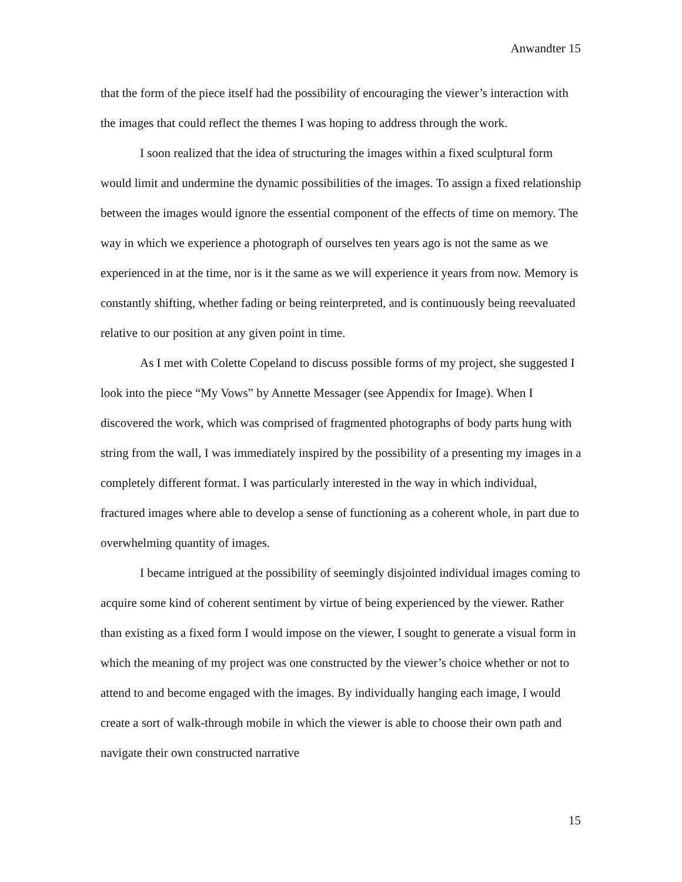Anwandter 15
that the form of the piece itself had the possibility of encouraging the viewer’s interaction with the images that could reflect the themes I was hoping to address through the work.
I soon realized that the idea of structuring the images within a fixed sculptural form would limit and undermine the dynamic possibilities of the images. To assign a fixed relationship between the images would ignore the essential component of the effects of time on memory. The way in which we experience a photograph of ourselves ten years ago is not the same as we experienced in at the time, nor is it the same as we will experience it years from now. Memory is constantly shifting, whether fading or being reinterpreted, and is continuously being reevaluated relative to our position at any given point in time.
As I met with Colette Copeland to discuss possible forms of my project, she suggested I look into the piece “My Vows” by Annette Messager (see Appendix for Image). When I discovered the work, which was comprised of fragmented photographs of body parts hung with string from the wall, I was immediately inspired by the possibility of a presenting my images in a completely different format. I was particularly interested in the way in which individual, fractured images where able to develop a sense of functioning as a coherent whole, in part due to overwhelming quantity of images.
I became intrigued at the possibility of seemingly disjointed individual images coming to acquire some kind of coherent sentiment by virtue of being experienced by the viewer. Rather than existing as a fixed form I would impose on the viewer, I sought to generate a visual form in which the meaning of my project was one constructed by the viewer’s choice whether or not to attend to and become engaged with the images. By individually hanging each image, I would create a sort of walk-through mobile in which the viewer is able to choose their own path and navigate their own constructed narrative
15